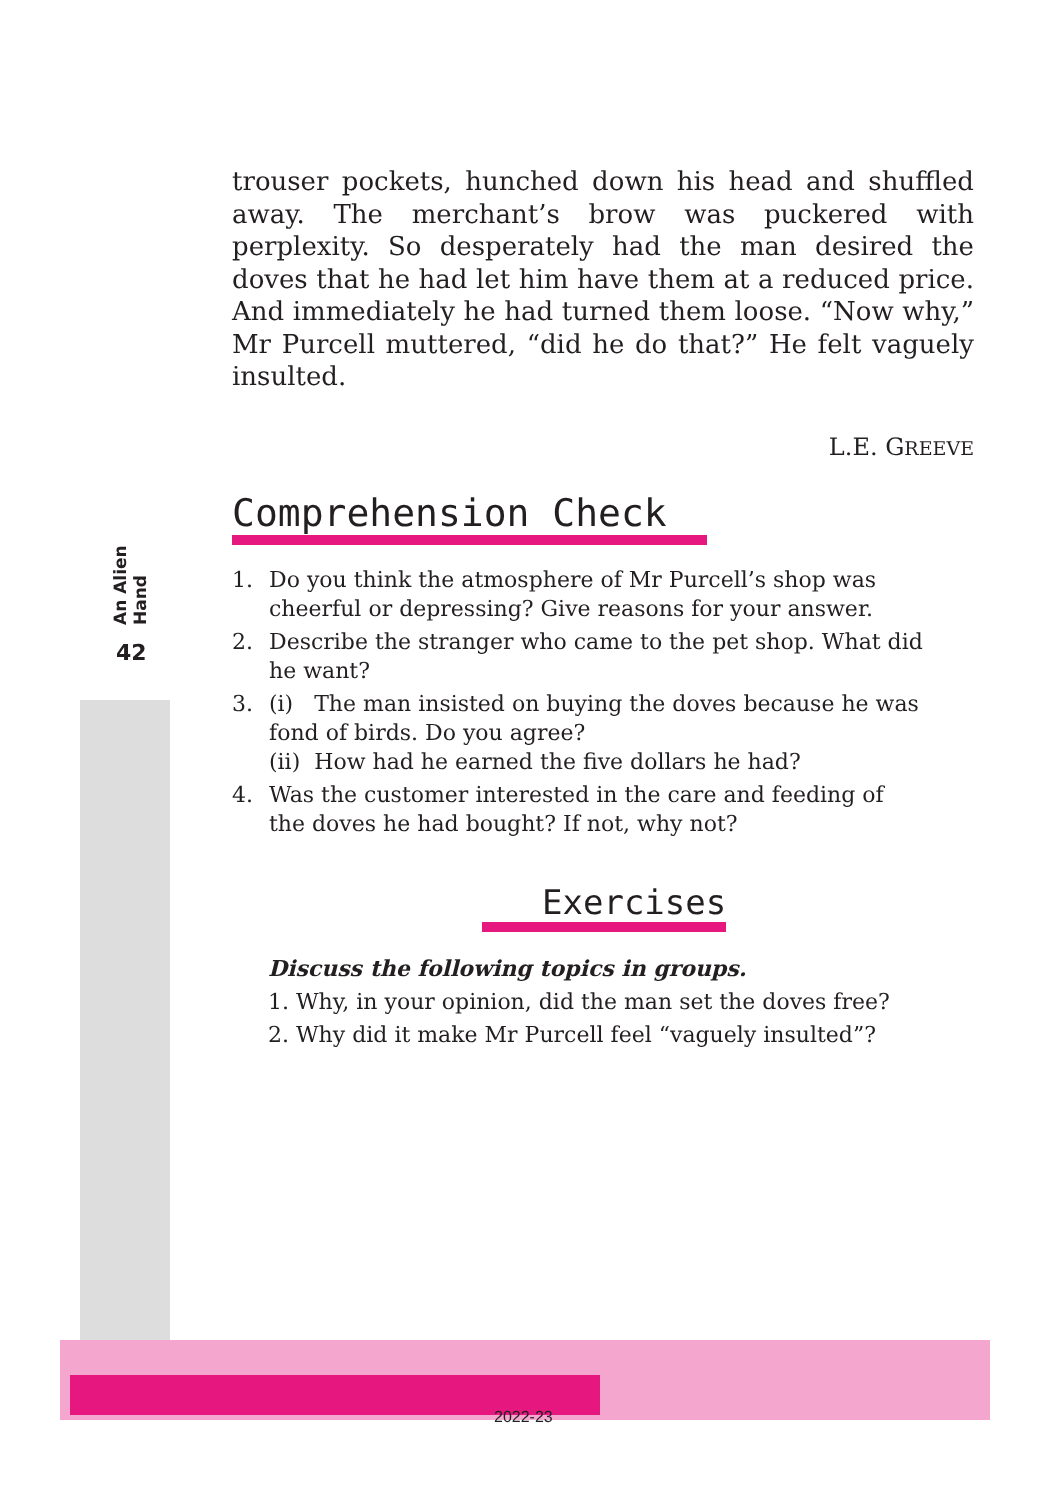An Alien Hand
42
trouser pockets, hunched down his head and shuffled away. The merchant’s brow was puckered with perplexity. So desperately had the man desired the doves that he had let him have them at a reduced price. And immediately he had turned them loose. “Now why,” Mr Purcell muttered, “did he do that?” He felt vaguely insulted.
L.E. GREEVE
Comprehension Check
1. Do you think the atmosphere of Mr Purcell’s shop was cheerful or depressing? Give reasons for your answer.
2. Describe the stranger who came to the pet shop. What did he want?
3. (i) The man insisted on buying the doves because he was fond of birds. Do you agree?
(ii) How had he earned the five dollars he had?
4. Was the customer interested in the care and feeding of the doves he had bought? If not, why not?
Exercises
Discuss the following topics in groups.
1. Why, in your opinion, did the man set the doves free?
2. Why did it make Mr Purcell feel “vaguely insulted”?
2022-23